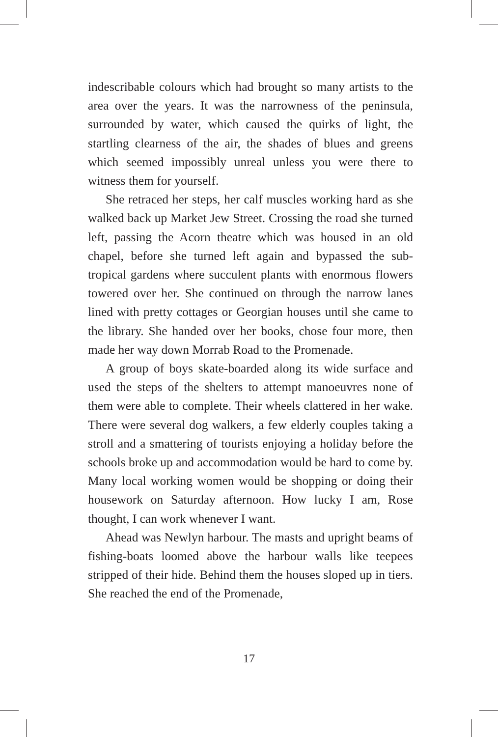indescribable colours which had brought so many artists to the area over the years. It was the narrowness of the peninsula, surrounded by water, which caused the quirks of light, the startling clearness of the air, the shades of blues and greens which seemed impossibly unreal unless you were there to witness them for yourself.
She retraced her steps, her calf muscles working hard as she walked back up Market Jew Street. Crossing the road she turned left, passing the Acorn theatre which was housed in an old chapel, before she turned left again and bypassed the sub-tropical gardens where succulent plants with enormous flowers towered over her. She continued on through the narrow lanes lined with pretty cottages or Georgian houses until she came to the library. She handed over her books, chose four more, then made her way down Morrab Road to the Promenade.
A group of boys skate-boarded along its wide surface and used the steps of the shelters to attempt manoeuvres none of them were able to complete. Their wheels clattered in her wake. There were several dog walkers, a few elderly couples taking a stroll and a smattering of tourists enjoying a holiday before the schools broke up and accommodation would be hard to come by. Many local working women would be shopping or doing their housework on Saturday afternoon. How lucky I am, Rose thought, I can work whenever I want.
Ahead was Newlyn harbour. The masts and upright beams of fishing-boats loomed above the harbour walls like teepees stripped of their hide. Behind them the houses sloped up in tiers. She reached the end of the Promenade,
17